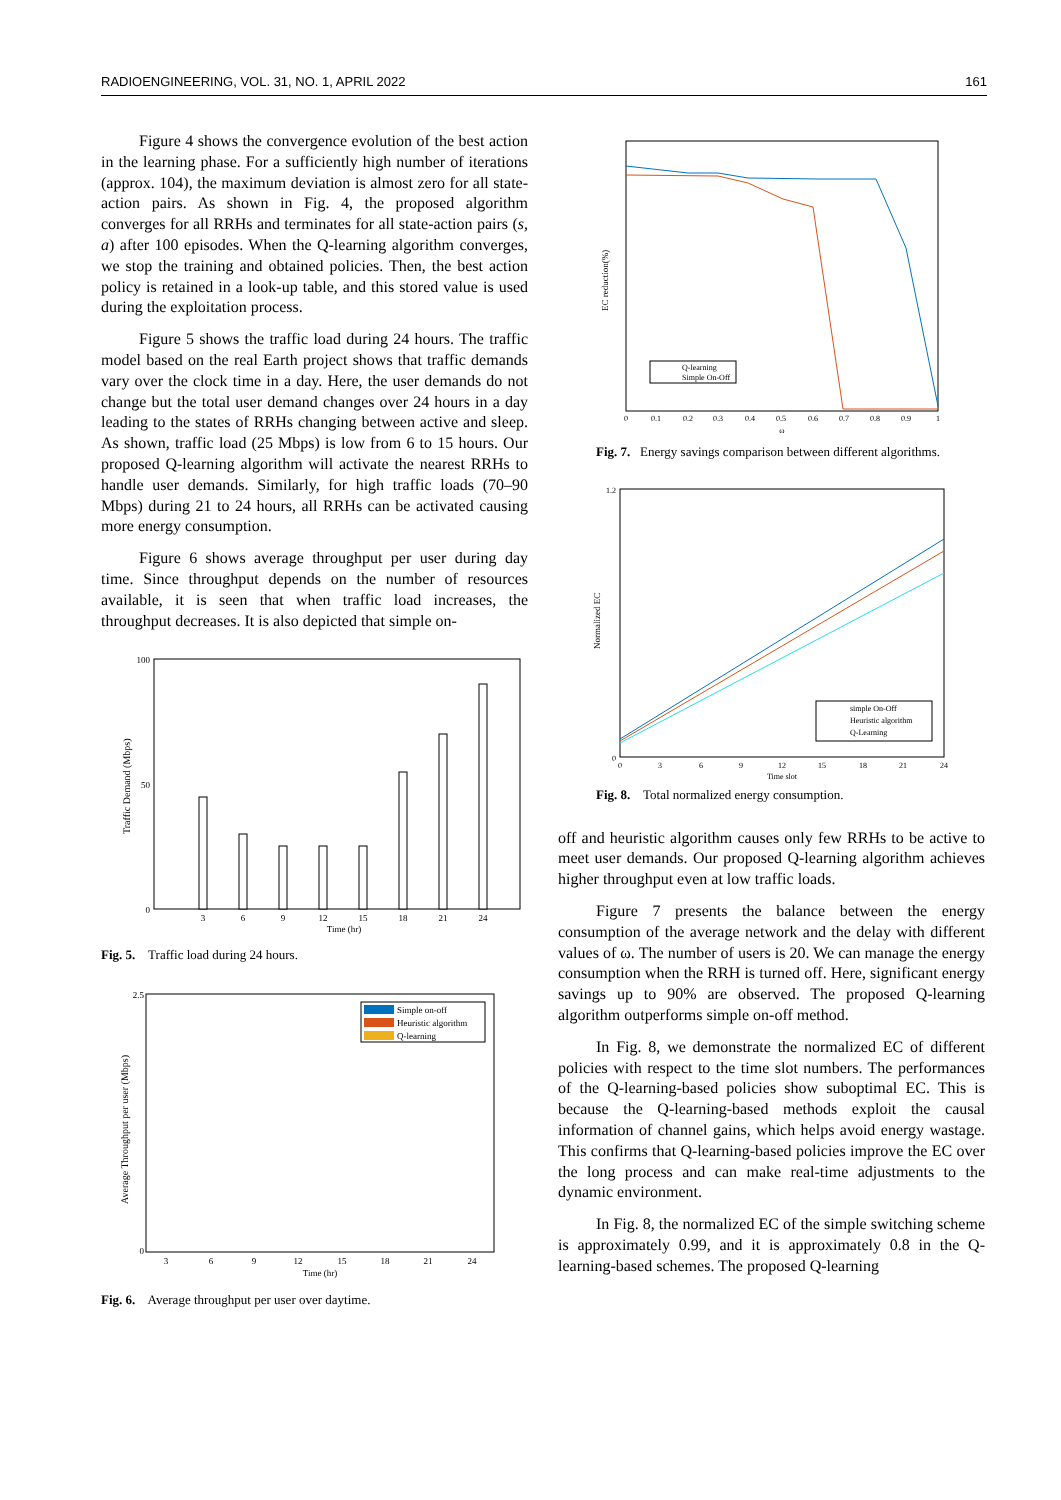RADIOENGINEERING, VOL. 31, NO. 1, APRIL 2022 161
Figure 4 shows the convergence evolution of the best action in the learning phase. For a sufficiently high number of iterations (approx. 104), the maximum deviation is almost zero for all state-action pairs. As shown in Fig. 4, the proposed algorithm converges for all RRHs and terminates for all state-action pairs (s, a) after 100 episodes. When the Q-learning algorithm converges, we stop the training and obtained policies. Then, the best action policy is retained in a look-up table, and this stored value is used during the exploitation process.
Figure 5 shows the traffic load during 24 hours. The traffic model based on the real Earth project shows that traffic demands vary over the clock time in a day. Here, the user demands do not change but the total user demand changes over 24 hours in a day leading to the states of RRHs changing between active and sleep. As shown, traffic load (25 Mbps) is low from 6 to 15 hours. Our proposed Q-learning algorithm will activate the nearest RRHs to handle user demands. Similarly, for high traffic loads (70–90 Mbps) during 21 to 24 hours, all RRHs can be activated causing more energy consumption.
Figure 6 shows average throughput per user during day time. Since throughput depends on the number of resources available, it is seen that when traffic load increases, the throughput decreases. It is also depicted that simple on-
3
6
9
12
15
18
21
24
Time (hr)
100
50
0
Traffic Demand (Mbps)
Fig. 5. Traffic load during 24 hours.
3
6
9
12
15
18
21
24
Time (hr)
2.5
0
Average Throughput per user (Mbps)
Simple on-off
Heuristic algorithm
Q-learning
Fig. 6. Average throughput per user over daytime.
Q-learning
Simple On-Off
0
0.1
0.2
0.3
0.4
0.5
0.6
0.7
0.8
0.9
1
ω
EC reduction(%)
Fig. 7. Energy savings comparison between different algorithms.
simple On-Off
Heuristic algorithm
Q-Learning
0
3
6
9
12
15
18
21
24
Time slot
1.2
0
Normalized EC
Fig. 8. Total normalized energy consumption.
off and heuristic algorithm causes only few RRHs to be active to meet user demands. Our proposed Q-learning algorithm achieves higher throughput even at low traffic loads.
Figure 7 presents the balance between the energy consumption of the average network and the delay with different values of ω. The number of users is 20. We can manage the energy consumption when the RRH is turned off. Here, significant energy savings up to 90% are observed. The proposed Q-learning algorithm outperforms simple on-off method.
In Fig. 8, we demonstrate the normalized EC of different policies with respect to the time slot numbers. The performances of the Q-learning-based policies show suboptimal EC. This is because the Q-learning-based methods exploit the causal information of channel gains, which helps avoid energy wastage. This confirms that Q-learning-based policies improve the EC over the long process and can make real-time adjustments to the dynamic environment.
In Fig. 8, the normalized EC of the simple switching scheme is approximately 0.99, and it is approximately 0.8 in the Q-learning-based schemes. The proposed Q-learning